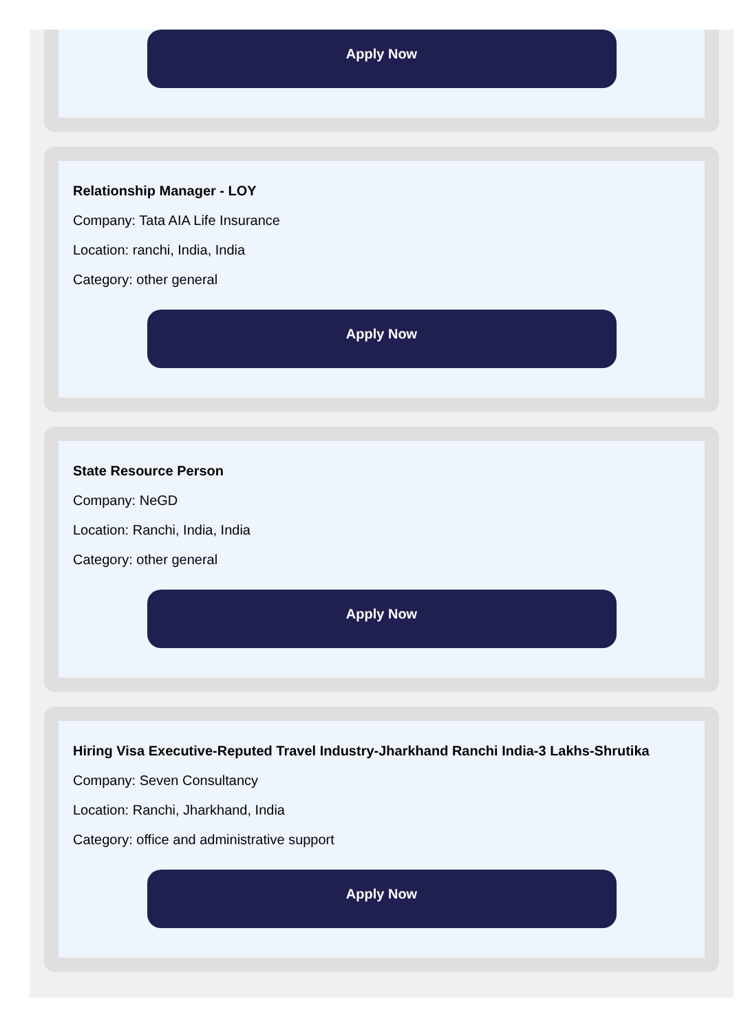Apply Now
Relationship Manager - LOY
Company: Tata AIA Life Insurance
Location: ranchi, India, India
Category: other general
Apply Now
State Resource Person
Company: NeGD
Location: Ranchi, India, India
Category: other general
Apply Now
Hiring Visa Executive-Reputed Travel Industry-Jharkhand Ranchi India-3 Lakhs-Shrutika
Company: Seven Consultancy
Location: Ranchi, Jharkhand, India
Category: office and administrative support
Apply Now